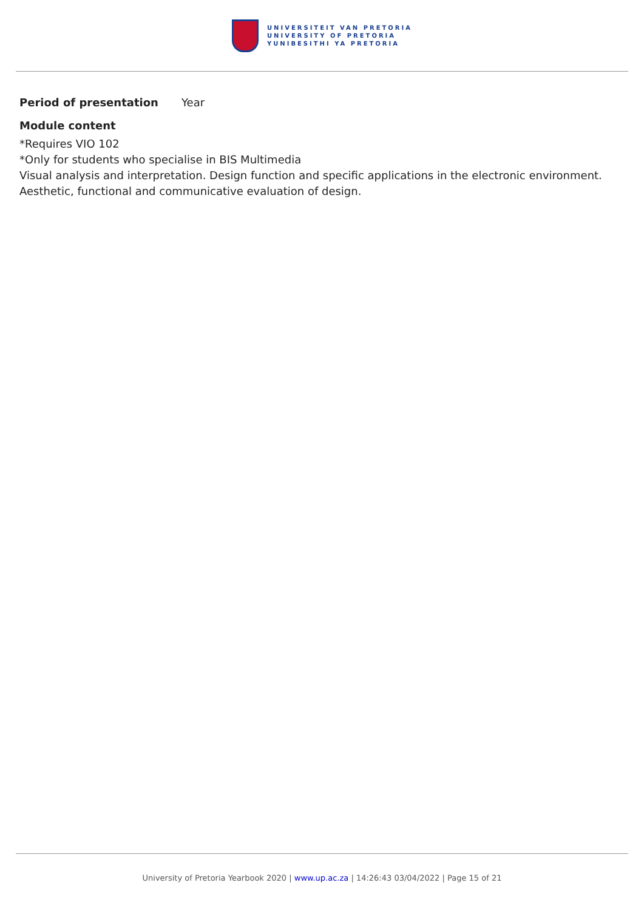UNIVERSITEIT VAN PRETORIA
UNIVERSITY OF PRETORIA
YUNIBESITHI YA PRETORIA
Period of presentation Year
Module content
*Requires VIO 102
*Only for students who specialise in BIS Multimedia
Visual analysis and interpretation. Design function and specific applications in the electronic environment. Aesthetic, functional and communicative evaluation of design.
University of Pretoria Yearbook 2020 | www.up.ac.za | 14:26:43 03/04/2022 | Page 15 of 21